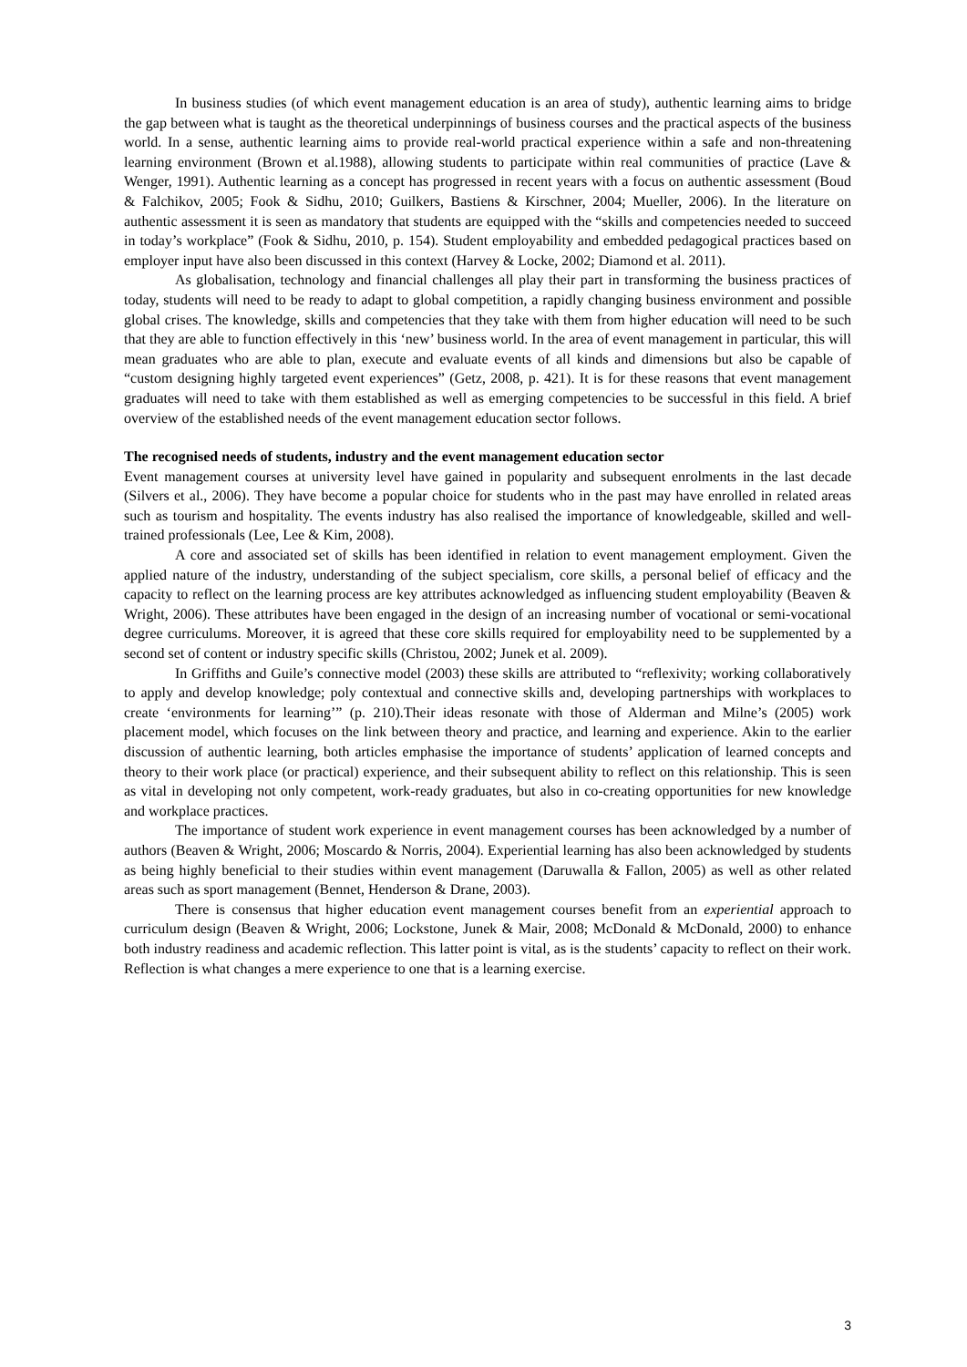In business studies (of which event management education is an area of study), authentic learning aims to bridge the gap between what is taught as the theoretical underpinnings of business courses and the practical aspects of the business world. In a sense, authentic learning aims to provide real-world practical experience within a safe and non-threatening learning environment (Brown et al.1988), allowing students to participate within real communities of practice (Lave & Wenger, 1991). Authentic learning as a concept has progressed in recent years with a focus on authentic assessment (Boud & Falchikov, 2005; Fook & Sidhu, 2010; Guilkers, Bastiens & Kirschner, 2004; Mueller, 2006). In the literature on authentic assessment it is seen as mandatory that students are equipped with the “skills and competencies needed to succeed in today’s workplace” (Fook & Sidhu, 2010, p. 154). Student employability and embedded pedagogical practices based on employer input have also been discussed in this context (Harvey & Locke, 2002; Diamond et al. 2011).
As globalisation, technology and financial challenges all play their part in transforming the business practices of today, students will need to be ready to adapt to global competition, a rapidly changing business environment and possible global crises. The knowledge, skills and competencies that they take with them from higher education will need to be such that they are able to function effectively in this ‘new’ business world. In the area of event management in particular, this will mean graduates who are able to plan, execute and evaluate events of all kinds and dimensions but also be capable of “custom designing highly targeted event experiences” (Getz, 2008, p. 421). It is for these reasons that event management graduates will need to take with them established as well as emerging competencies to be successful in this field. A brief overview of the established needs of the event management education sector follows.
The recognised needs of students, industry and the event management education sector
Event management courses at university level have gained in popularity and subsequent enrolments in the last decade (Silvers et al., 2006). They have become a popular choice for students who in the past may have enrolled in related areas such as tourism and hospitality. The events industry has also realised the importance of knowledgeable, skilled and well-trained professionals (Lee, Lee & Kim, 2008).
A core and associated set of skills has been identified in relation to event management employment. Given the applied nature of the industry, understanding of the subject specialism, core skills, a personal belief of efficacy and the capacity to reflect on the learning process are key attributes acknowledged as influencing student employability (Beaven & Wright, 2006). These attributes have been engaged in the design of an increasing number of vocational or semi-vocational degree curriculums. Moreover, it is agreed that these core skills required for employability need to be supplemented by a second set of content or industry specific skills (Christou, 2002; Junek et al. 2009).
In Griffiths and Guile’s connective model (2003) these skills are attributed to “reflexivity; working collaboratively to apply and develop knowledge; poly contextual and connective skills and, developing partnerships with workplaces to create ‘environments for learning’” (p. 210).Their ideas resonate with those of Alderman and Milne’s (2005) work placement model, which focuses on the link between theory and practice, and learning and experience. Akin to the earlier discussion of authentic learning, both articles emphasise the importance of students’ application of learned concepts and theory to their work place (or practical) experience, and their subsequent ability to reflect on this relationship. This is seen as vital in developing not only competent, work-ready graduates, but also in co-creating opportunities for new knowledge and workplace practices.
The importance of student work experience in event management courses has been acknowledged by a number of authors (Beaven & Wright, 2006; Moscardo & Norris, 2004). Experiential learning has also been acknowledged by students as being highly beneficial to their studies within event management (Daruwalla & Fallon, 2005) as well as other related areas such as sport management (Bennet, Henderson & Drane, 2003).
There is consensus that higher education event management courses benefit from an experiential approach to curriculum design (Beaven & Wright, 2006; Lockstone, Junek & Mair, 2008; McDonald & McDonald, 2000) to enhance both industry readiness and academic reflection. This latter point is vital, as is the students’ capacity to reflect on their work. Reflection is what changes a mere experience to one that is a learning exercise.
3